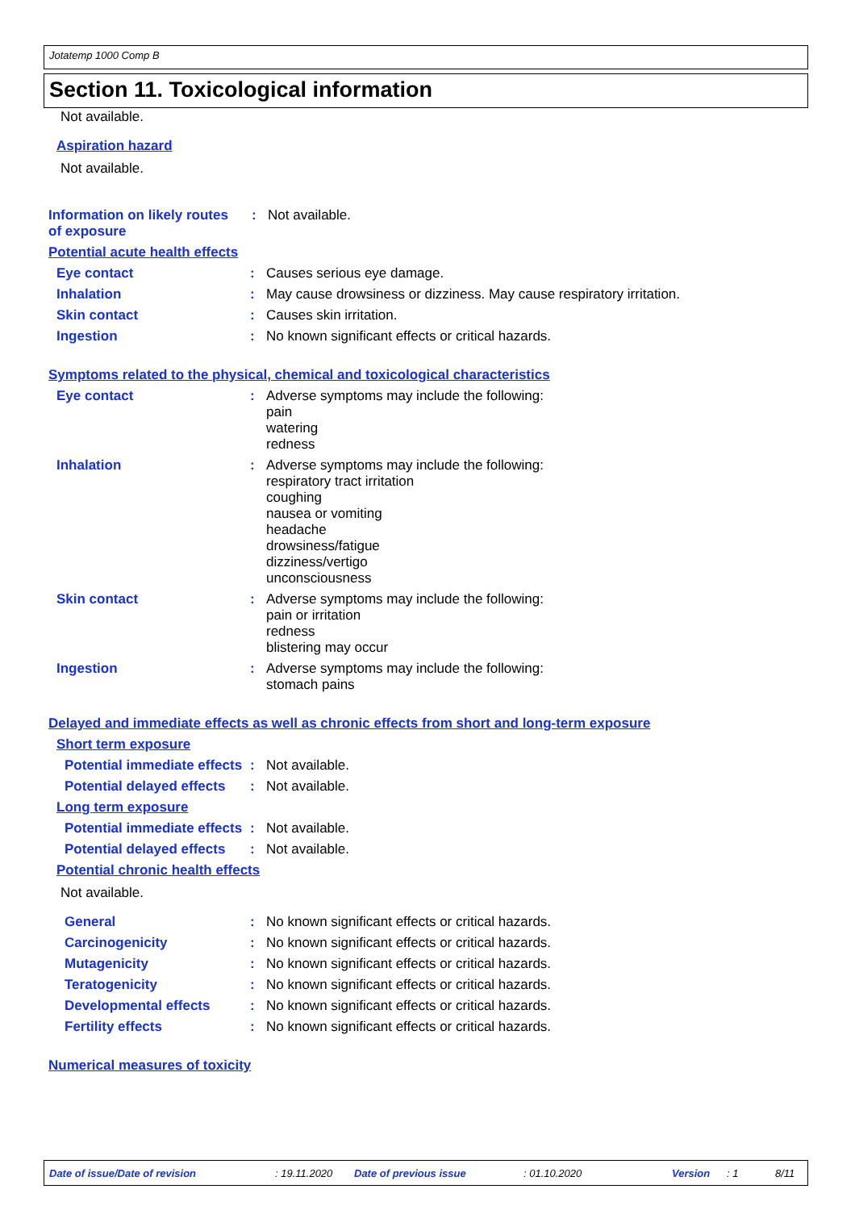Jotatemp 1000 Comp B
Section 11. Toxicological information
Not available.
Aspiration hazard
Not available.
Information on likely routes of exposure
:
Not available.
Potential acute health effects
Eye contact :
Causes serious eye damage.
Inhalation :
May cause drowsiness or dizziness. May cause respiratory irritation.
Skin contact :
Causes skin irritation.
Ingestion :
No known significant effects or critical hazards.
Symptoms related to the physical, chemical and toxicological characteristics
Eye contact :
Adverse symptoms may include the following:
pain
watering
redness
Inhalation :
Adverse symptoms may include the following:
respiratory tract irritation
coughing
nausea or vomiting
headache
drowsiness/fatigue
dizziness/vertigo
unconsciousness
Skin contact :
Adverse symptoms may include the following:
pain or irritation
redness
blistering may occur
Ingestion :
Adverse symptoms may include the following:
stomach pains
Delayed and immediate effects as well as chronic effects from short and long-term exposure
Short term exposure
Potential immediate effects
:
Not available.
Potential delayed effects
:
Not available.
Long term exposure
Potential immediate effects
:
Not available.
Potential delayed effects
:
Not available.
Potential chronic health effects
Not available.
General :
No known significant effects or critical hazards.
Carcinogenicity :
No known significant effects or critical hazards.
Mutagenicity :
No known significant effects or critical hazards.
Teratogenicity :
No known significant effects or critical hazards.
Developmental effects :
No known significant effects or critical hazards.
Fertility effects :
No known significant effects or critical hazards.
Numerical measures of toxicity
Date of issue/Date of revision: 19.11.2020 Date of previous issue: 01.10.2020 Version: 1 8/11